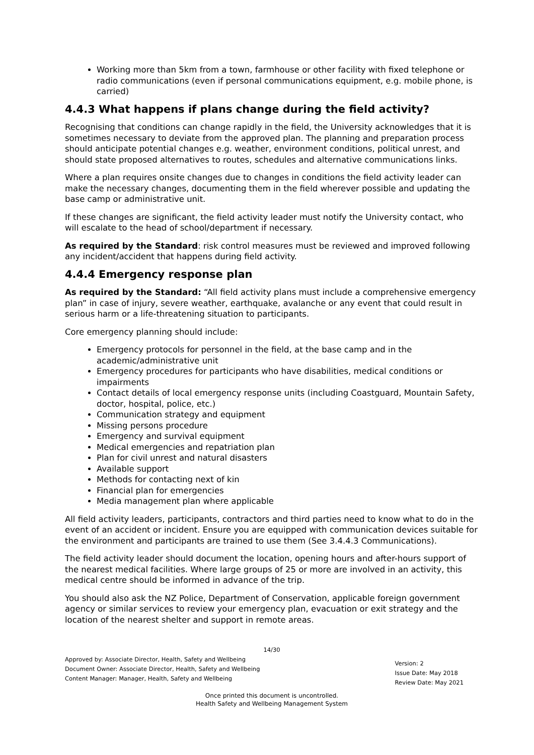Working more than 5km from a town, farmhouse or other facility with fixed telephone or radio communications (even if personal communications equipment, e.g. mobile phone, is carried)
4.4.3 What happens if plans change during the field activity?
Recognising that conditions can change rapidly in the field, the University acknowledges that it is sometimes necessary to deviate from the approved plan. The planning and preparation process should anticipate potential changes e.g. weather, environment conditions, political unrest, and should state proposed alternatives to routes, schedules and alternative communications links.
Where a plan requires onsite changes due to changes in conditions the field activity leader can make the necessary changes, documenting them in the field wherever possible and updating the base camp or administrative unit.
If these changes are significant, the field activity leader must notify the University contact, who will escalate to the head of school/department if necessary.
As required by the Standard: risk control measures must be reviewed and improved following any incident/accident that happens during field activity.
4.4.4 Emergency response plan
As required by the Standard: “All field activity plans must include a comprehensive emergency plan” in case of injury, severe weather, earthquake, avalanche or any event that could result in serious harm or a life-threatening situation to participants.
Core emergency planning should include:
Emergency protocols for personnel in the field, at the base camp and in the academic/administrative unit
Emergency procedures for participants who have disabilities, medical conditions or impairments
Contact details of local emergency response units (including Coastguard, Mountain Safety, doctor, hospital, police, etc.)
Communication strategy and equipment
Missing persons procedure
Emergency and survival equipment
Medical emergencies and repatriation plan
Plan for civil unrest and natural disasters
Available support
Methods for contacting next of kin
Financial plan for emergencies
Media management plan where applicable
All field activity leaders, participants, contractors and third parties need to know what to do in the event of an accident or incident. Ensure you are equipped with communication devices suitable for the environment and participants are trained to use them (See 3.4.4.3 Communications).
The field activity leader should document the location, opening hours and after-hours support of the nearest medical facilities. Where large groups of 25 or more are involved in an activity, this medical centre should be informed in advance of the trip.
You should also ask the NZ Police, Department of Conservation, applicable foreign government agency or similar services to review your emergency plan, evacuation or exit strategy and the location of the nearest shelter and support in remote areas.
14/30
Approved by: Associate Director, Health, Safety and Wellbeing
Document Owner: Associate Director, Health, Safety and Wellbeing
Content Manager: Manager, Health, Safety and Wellbeing
Version: 2
Issue Date: May 2018
Review Date: May 2021
Once printed this document is uncontrolled.
Health Safety and Wellbeing Management System